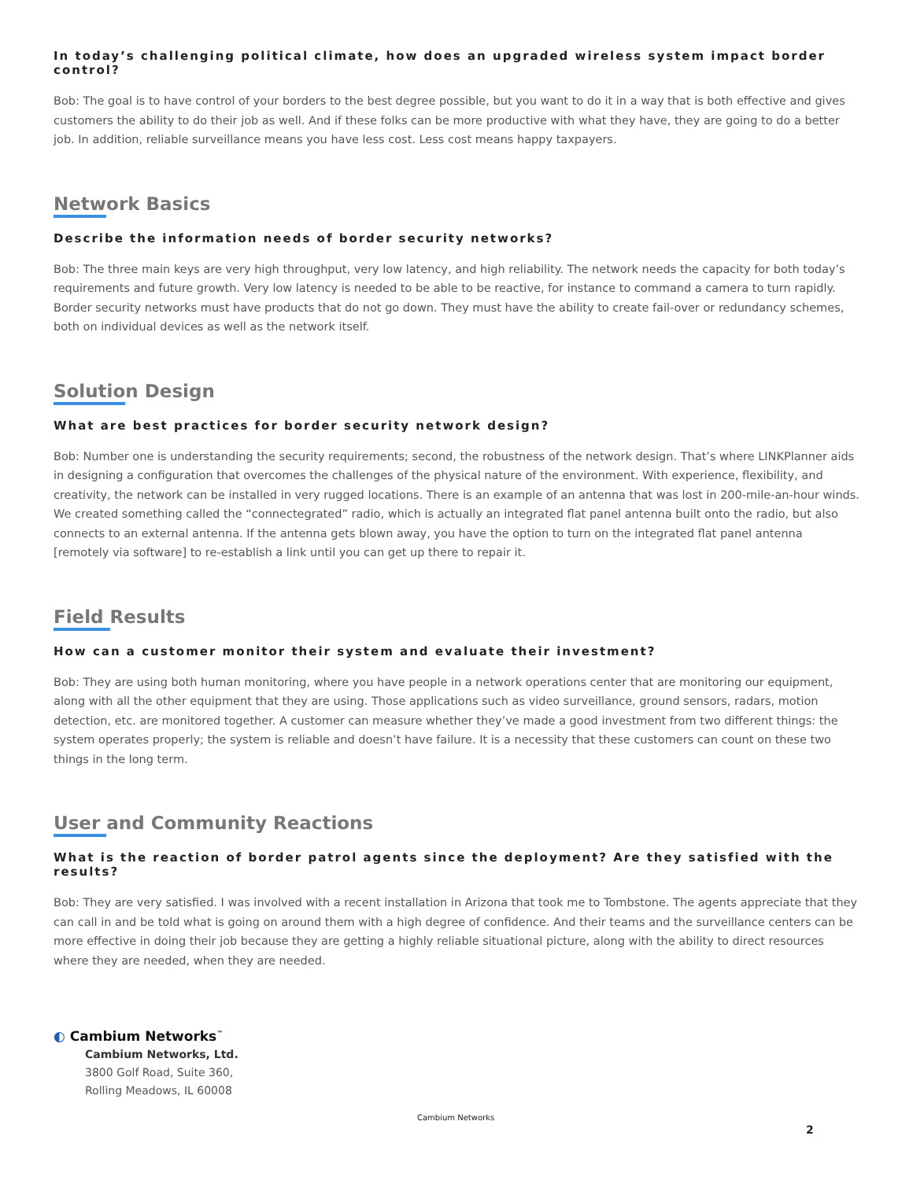In today’s challenging political climate, how does an upgraded wireless system impact border control?
Bob: The goal is to have control of your borders to the best degree possible, but you want to do it in a way that is both effective and gives customers the ability to do their job as well. And if these folks can be more productive with what they have, they are going to do a better job. In addition, reliable surveillance means you have less cost. Less cost means happy taxpayers.
Network Basics
Describe the information needs of border security networks?
Bob: The three main keys are very high throughput, very low latency, and high reliability. The network needs the capacity for both today’s requirements and future growth. Very low latency is needed to be able to be reactive, for instance to command a camera to turn rapidly. Border security networks must have products that do not go down. They must have the ability to create fail-over or redundancy schemes, both on individual devices as well as the network itself.
Solution Design
What are best practices for border security network design?
Bob: Number one is understanding the security requirements; second, the robustness of the network design. That’s where LINKPlanner aids in designing a configuration that overcomes the challenges of the physical nature of the environment. With experience, flexibility, and creativity, the network can be installed in very rugged locations. There is an example of an antenna that was lost in 200-mile-an-hour winds. We created something called the “connectegrated” radio, which is actually an integrated flat panel antenna built onto the radio, but also connects to an external antenna. If the antenna gets blown away, you have the option to turn on the integrated flat panel antenna [remotely via software] to re-establish a link until you can get up there to repair it.
Field Results
How can a customer monitor their system and evaluate their investment?
Bob: They are using both human monitoring, where you have people in a network operations center that are monitoring our equipment, along with all the other equipment that they are using. Those applications such as video surveillance, ground sensors, radars, motion detection, etc. are monitored together. A customer can measure whether they’ve made a good investment from two different things: the system operates properly; the system is reliable and doesn’t have failure. It is a necessity that these customers can count on these two things in the long term.
User and Community Reactions
What is the reaction of border patrol agents since the deployment? Are they satisfied with the results?
Bob: They are very satisfied. I was involved with a recent installation in Arizona that took me to Tombstone. The agents appreciate that they can call in and be told what is going on around them with a high degree of confidence. And their teams and the surveillance centers can be more effective in doing their job because they are getting a highly reliable situational picture, along with the ability to direct resources where they are needed, when they are needed.
◐ Cambium Networks<sup>™</sup>
Cambium Networks, Ltd.
3800 Golf Road, Suite 360,
Rolling Meadows, IL 60008
Cambium Networks
2